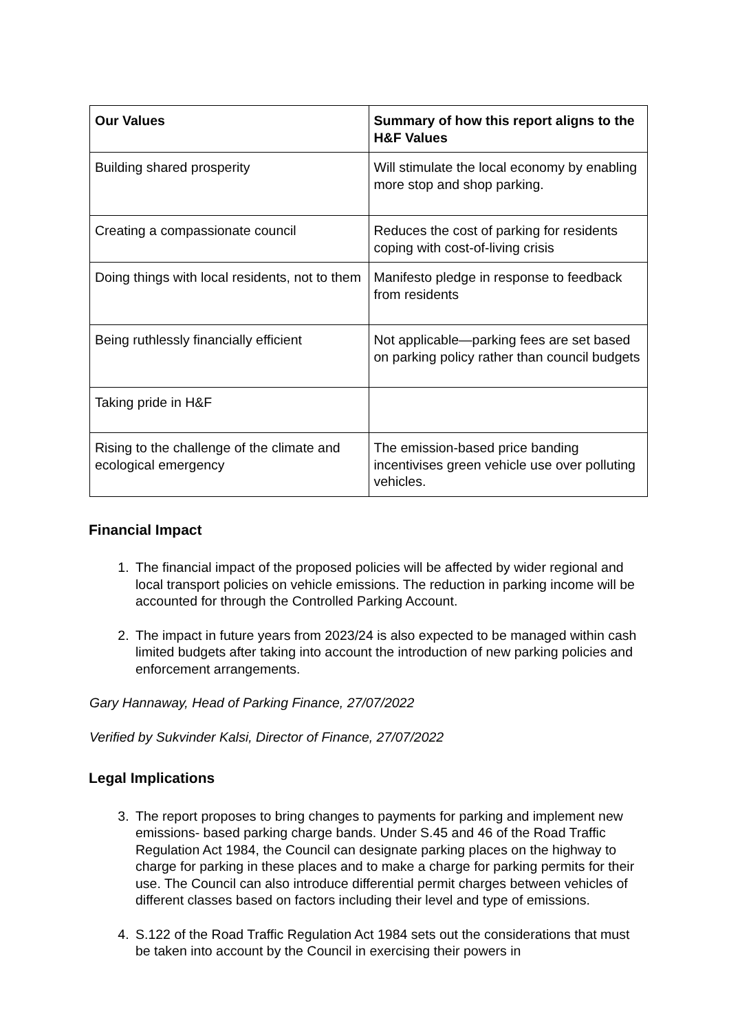| Our Values | Summary of how this report aligns to the H&F Values |
| --- | --- |
| Building shared prosperity | Will stimulate the local economy by enabling more stop and shop parking. |
| Creating a compassionate council | Reduces the cost of parking for residents coping with cost-of-living crisis |
| Doing things with local residents, not to them | Manifesto pledge in response to feedback from residents |
| Being ruthlessly financially efficient | Not applicable—parking fees are set based on parking policy rather than council budgets |
| Taking pride in H&F | |
| Rising to the challenge of the climate and ecological emergency | The emission-based price banding incentivises green vehicle use over polluting vehicles. |
Financial Impact
1. The financial impact of the proposed policies will be affected by wider regional and local transport policies on vehicle emissions. The reduction in parking income will be accounted for through the Controlled Parking Account.
2. The impact in future years from 2023/24 is also expected to be managed within cash limited budgets after taking into account the introduction of new parking policies and enforcement arrangements.
Gary Hannaway, Head of Parking Finance, 27/07/2022
Verified by Sukvinder Kalsi, Director of Finance, 27/07/2022
Legal Implications
3. The report proposes to bring changes to payments for parking and implement new emissions- based parking charge bands. Under S.45 and 46 of the Road Traffic Regulation Act 1984, the Council can designate parking places on the highway to charge for parking in these places and to make a charge for parking permits for their use. The Council can also introduce differential permit charges between vehicles of different classes based on factors including their level and type of emissions.
4. S.122 of the Road Traffic Regulation Act 1984 sets out the considerations that must be taken into account by the Council in exercising their powers in